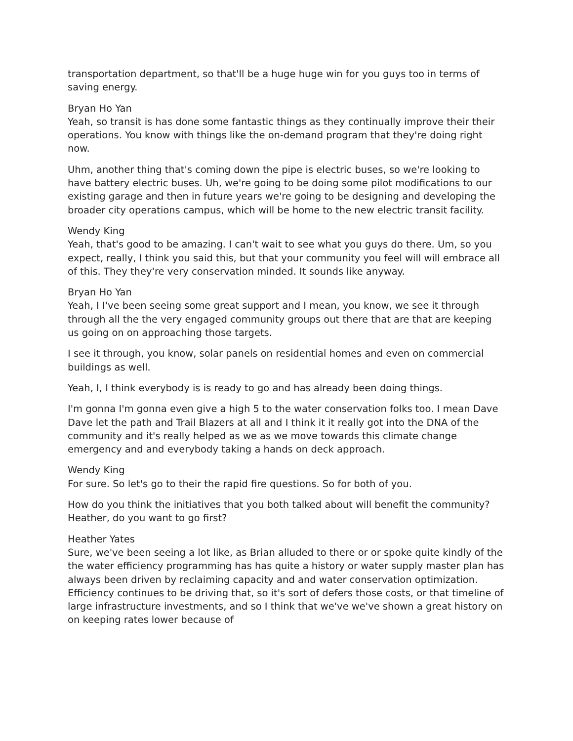transportation department, so that'll be a huge huge win for you guys too in terms of saving energy.
Bryan Ho Yan
Yeah, so transit is has done some fantastic things as they continually improve their their operations. You know with things like the on-demand program that they're doing right now.
Uhm, another thing that's coming down the pipe is electric buses, so we're looking to have battery electric buses. Uh, we're going to be doing some pilot modifications to our existing garage and then in future years we're going to be designing and developing the broader city operations campus, which will be home to the new electric transit facility.
Wendy King
Yeah, that's good to be amazing. I can't wait to see what you guys do there. Um, so you expect, really, I think you said this, but that your community you feel will will embrace all of this. They they're very conservation minded. It sounds like anyway.
Bryan Ho Yan
Yeah, I I've been seeing some great support and I mean, you know, we see it through through all the the very engaged community groups out there that are that are keeping us going on on approaching those targets.
I see it through, you know, solar panels on residential homes and even on commercial buildings as well.
Yeah, I, I think everybody is is ready to go and has already been doing things.
I'm gonna I'm gonna even give a high 5 to the water conservation folks too. I mean Dave Dave let the path and Trail Blazers at all and I think it it really got into the DNA of the community and it's really helped as we as we move towards this climate change emergency and and everybody taking a hands on deck approach.
Wendy King
For sure. So let's go to their the rapid fire questions. So for both of you.
How do you think the initiatives that you both talked about will benefit the community? Heather, do you want to go first?
Heather Yates
Sure, we've been seeing a lot like, as Brian alluded to there or or spoke quite kindly of the the water efficiency programming has has quite a history or water supply master plan has always been driven by reclaiming capacity and and water conservation optimization. Efficiency continues to be driving that, so it's sort of defers those costs, or that timeline of large infrastructure investments, and so I think that we've we've shown a great history on on keeping rates lower because of